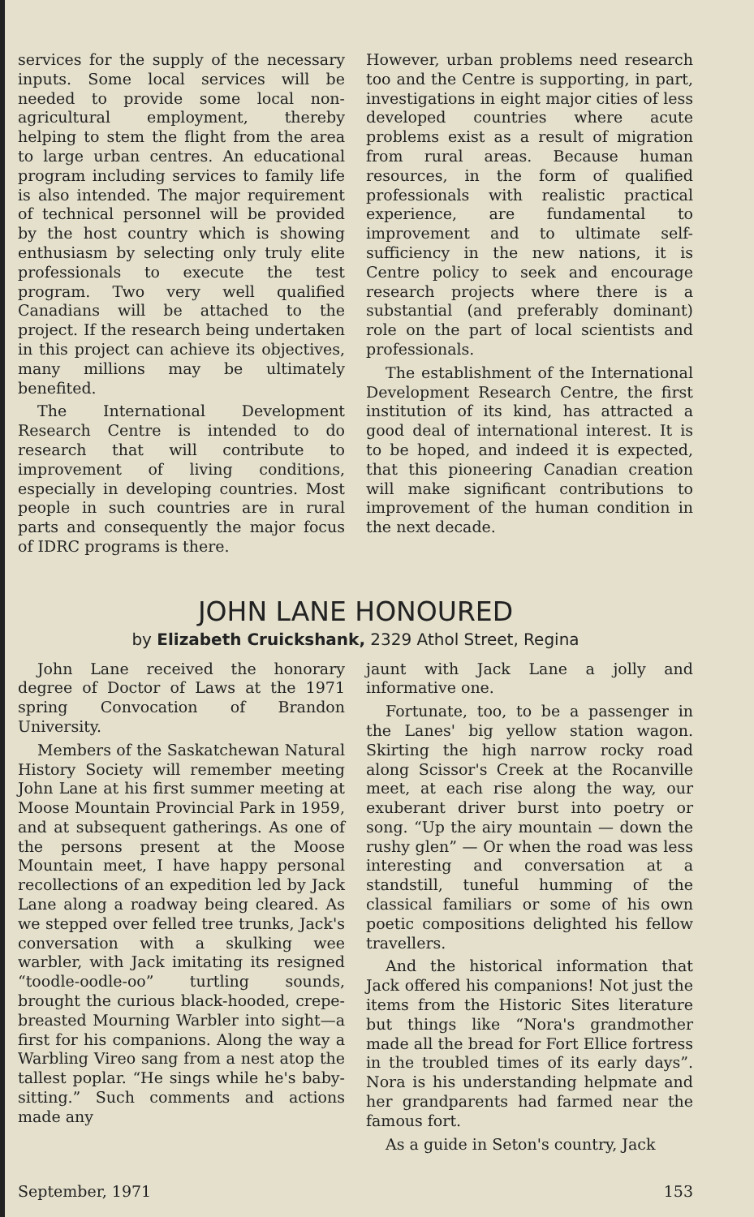services for the supply of the necessary inputs. Some local services will be needed to provide some local non-agricultural employment, thereby helping to stem the flight from the area to large urban centres. An educational program including services to family life is also intended. The major requirement of technical personnel will be provided by the host country which is showing enthusiasm by selecting only truly elite professionals to execute the test program. Two very well qualified Canadians will be attached to the project. If the research being undertaken in this project can achieve its objectives, many millions may be ultimately benefited.
The International Development Research Centre is intended to do research that will contribute to improvement of living conditions, especially in developing countries. Most people in such countries are in rural parts and consequently the major focus of IDRC programs is there.
However, urban problems need research too and the Centre is supporting, in part, investigations in eight major cities of less developed countries where acute problems exist as a result of migration from rural areas. Because human resources, in the form of qualified professionals with realistic practical experience, are fundamental to improvement and to ultimate self-sufficiency in the new nations, it is Centre policy to seek and encourage research projects where there is a substantial (and preferably dominant) role on the part of local scientists and professionals.
The establishment of the International Development Research Centre, the first institution of its kind, has attracted a good deal of international interest. It is to be hoped, and indeed it is expected, that this pioneering Canadian creation will make significant contributions to improvement of the human condition in the next decade.
JOHN LANE HONOURED
by Elizabeth Cruickshank, 2329 Athol Street, Regina
John Lane received the honorary degree of Doctor of Laws at the 1971 spring Convocation of Brandon University.
Members of the Saskatchewan Natural History Society will remember meeting John Lane at his first summer meeting at Moose Mountain Provincial Park in 1959, and at subsequent gatherings. As one of the persons present at the Moose Mountain meet, I have happy personal recollections of an expedition led by Jack Lane along a roadway being cleared. As we stepped over felled tree trunks, Jack's conversation with a skulking wee warbler, with Jack imitating its resigned “toodle-oodle-oo” turtling sounds, brought the curious black-hooded, crepe-breasted Mourning Warbler into sight—a first for his companions. Along the way a Warbling Vireo sang from a nest atop the tallest poplar. “He sings while he's baby-sitting.” Such comments and actions made any
jaunt with Jack Lane a jolly and informative one.
Fortunate, too, to be a passenger in the Lanes' big yellow station wagon. Skirting the high narrow rocky road along Scissor's Creek at the Rocanville meet, at each rise along the way, our exuberant driver burst into poetry or song. “Up the airy mountain — down the rushy glen” — Or when the road was less interesting and conversation at a standstill, tuneful humming of the classical familiars or some of his own poetic compositions delighted his fellow travellers.
And the historical information that Jack offered his companions! Not just the items from the Historic Sites literature but things like “Nora's grandmother made all the bread for Fort Ellice fortress in the troubled times of its early days”. Nora is his understanding helpmate and her grandparents had farmed near the famous fort.
As a guide in Seton's country, Jack
September, 1971 153